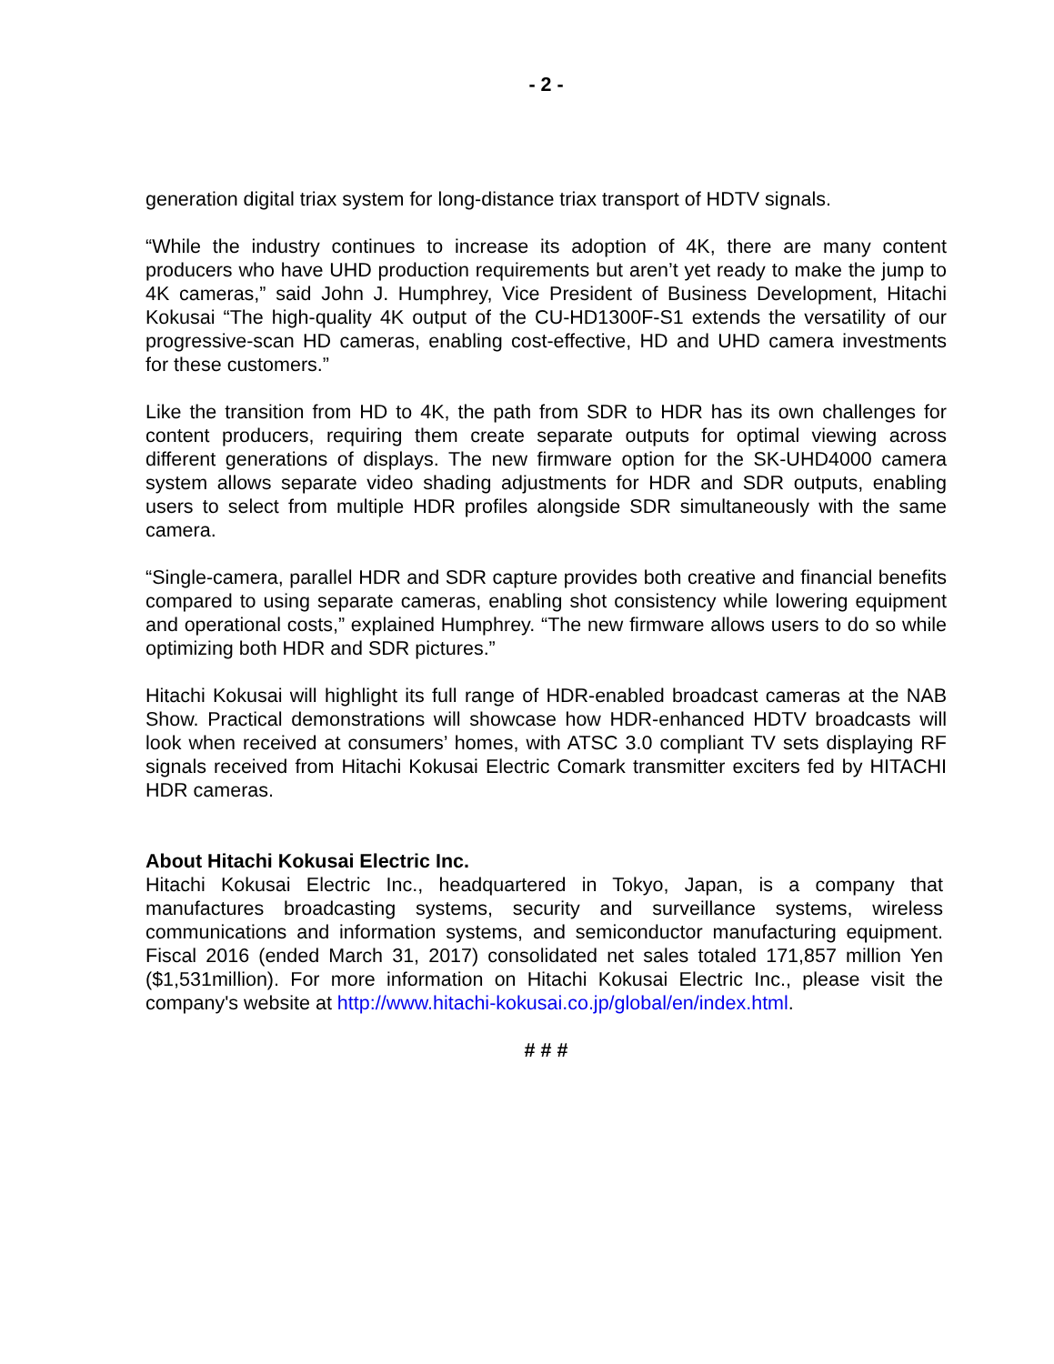- 2 -
generation digital triax system for long-distance triax transport of HDTV signals.
“While the industry continues to increase its adoption of 4K, there are many content producers who have UHD production requirements but aren’t yet ready to make the jump to 4K cameras,” said John J. Humphrey, Vice President of Business Development, Hitachi Kokusai “The high-quality 4K output of the CU-HD1300F-S1 extends the versatility of our progressive-scan HD cameras, enabling cost-effective, HD and UHD camera investments for these customers.”
Like the transition from HD to 4K, the path from SDR to HDR has its own challenges for content producers, requiring them create separate outputs for optimal viewing across different generations of displays. The new firmware option for the SK-UHD4000 camera system allows separate video shading adjustments for HDR and SDR outputs, enabling users to select from multiple HDR profiles alongside SDR simultaneously with the same camera.
“Single-camera, parallel HDR and SDR capture provides both creative and financial benefits compared to using separate cameras, enabling shot consistency while lowering equipment and operational costs,” explained Humphrey. “The new firmware allows users to do so while optimizing both HDR and SDR pictures.”
Hitachi Kokusai will highlight its full range of HDR-enabled broadcast cameras at the NAB Show. Practical demonstrations will showcase how HDR-enhanced HDTV broadcasts will look when received at consumers’ homes, with ATSC 3.0 compliant TV sets displaying RF signals received from Hitachi Kokusai Electric Comark transmitter exciters fed by HITACHI HDR cameras.
About Hitachi Kokusai Electric Inc.
Hitachi Kokusai Electric Inc., headquartered in Tokyo, Japan, is a company that manufactures broadcasting systems, security and surveillance systems, wireless communications and information systems, and semiconductor manufacturing equipment. Fiscal 2016 (ended March 31, 2017) consolidated net sales totaled 171,857 million Yen ($1,531million). For more information on Hitachi Kokusai Electric Inc., please visit the company's website at http://www.hitachi-kokusai.co.jp/global/en/index.html.
# # #